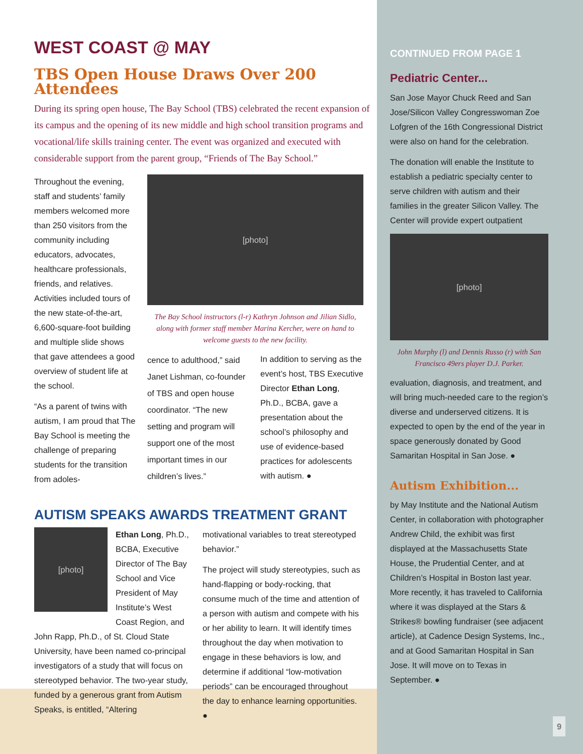WEST COAST @ MAY
TBS Open House Draws Over 200 Attendees
During its spring open house, The Bay School (TBS) celebrated the recent expansion of its campus and the opening of its new middle and high school transition programs and vocational/life skills training center. The event was organized and executed with considerable support from the parent group, “Friends of The Bay School.”
Throughout the evening, staff and students’ family members welcomed more than 250 visitors from the community including educators, advocates, healthcare professionals, friends, and relatives. Activities included tours of the new state-of-the-art, 6,600-square-foot building and multiple slide shows that gave attendees a good overview of student life at the school.
“As a parent of twins with autism, I am proud that The Bay School is meeting the challenge of preparing students for the transition from adoles-
[photo]
The Bay School instructors (l-r) Kathryn Johnson and Jilian Sidlo, along with former staff member Marina Kercher, were on hand to welcome guests to the new facility.
cence to adulthood,” said Janet Lishman, co-founder of TBS and open house coordinator. “The new setting and program will support one of the most important times in our children’s lives.”
In addition to serving as the event’s host, TBS Executive Director Ethan Long, Ph.D., BCBA, gave a presentation about the school’s philosophy and use of evidence-based practices for adolescents with autism. ●
AUTISM SPEAKS AWARDS TREATMENT GRANT
[photo]
Ethan Long, Ph.D., BCBA, Executive Director of The Bay School and Vice President of May Institute’s West Coast Region, and
John Rapp, Ph.D., of St. Cloud State University, have been named co-principal investigators of a study that will focus on stereotyped behavior. The two-year study, funded by a generous grant from Autism Speaks, is entitled, “Altering
motivational variables to treat stereotyped behavior.”
The project will study stereotypies, such as hand-flapping or body-rocking, that consume much of the time and attention of a person with autism and compete with his or her ability to learn. It will identify times throughout the day when motivation to engage in these behaviors is low, and determine if additional “low-motivation periods” can be encouraged throughout the day to enhance learning opportunities. ●
CONTINUED FROM PAGE 1
Pediatric Center...
San Jose Mayor Chuck Reed and San Jose/Silicon Valley Congresswoman Zoe Lofgren of the 16th Congressional District were also on hand for the celebration.
The donation will enable the Institute to establish a pediatric specialty center to serve children with autism and their families in the greater Silicon Valley. The Center will provide expert outpatient
[photo]
John Murphy (l) and Dennis Russo (r) with San Francisco 49ers player D.J. Parker.
evaluation, diagnosis, and treatment, and will bring much-needed care to the region’s diverse and underserved citizens. It is expected to open by the end of the year in space generously donated by Good Samaritan Hospital in San Jose. ●
Autism Exhibition...
by May Institute and the National Autism Center, in collaboration with photographer Andrew Child, the exhibit was first displayed at the Massachusetts State House, the Prudential Center, and at Children’s Hospital in Boston last year. More recently, it has traveled to California where it was displayed at the Stars & Strikes® bowling fundraiser (see adjacent article), at Cadence Design Systems, Inc., and at Good Samaritan Hospital in San Jose. It will move on to Texas in September. ●
9